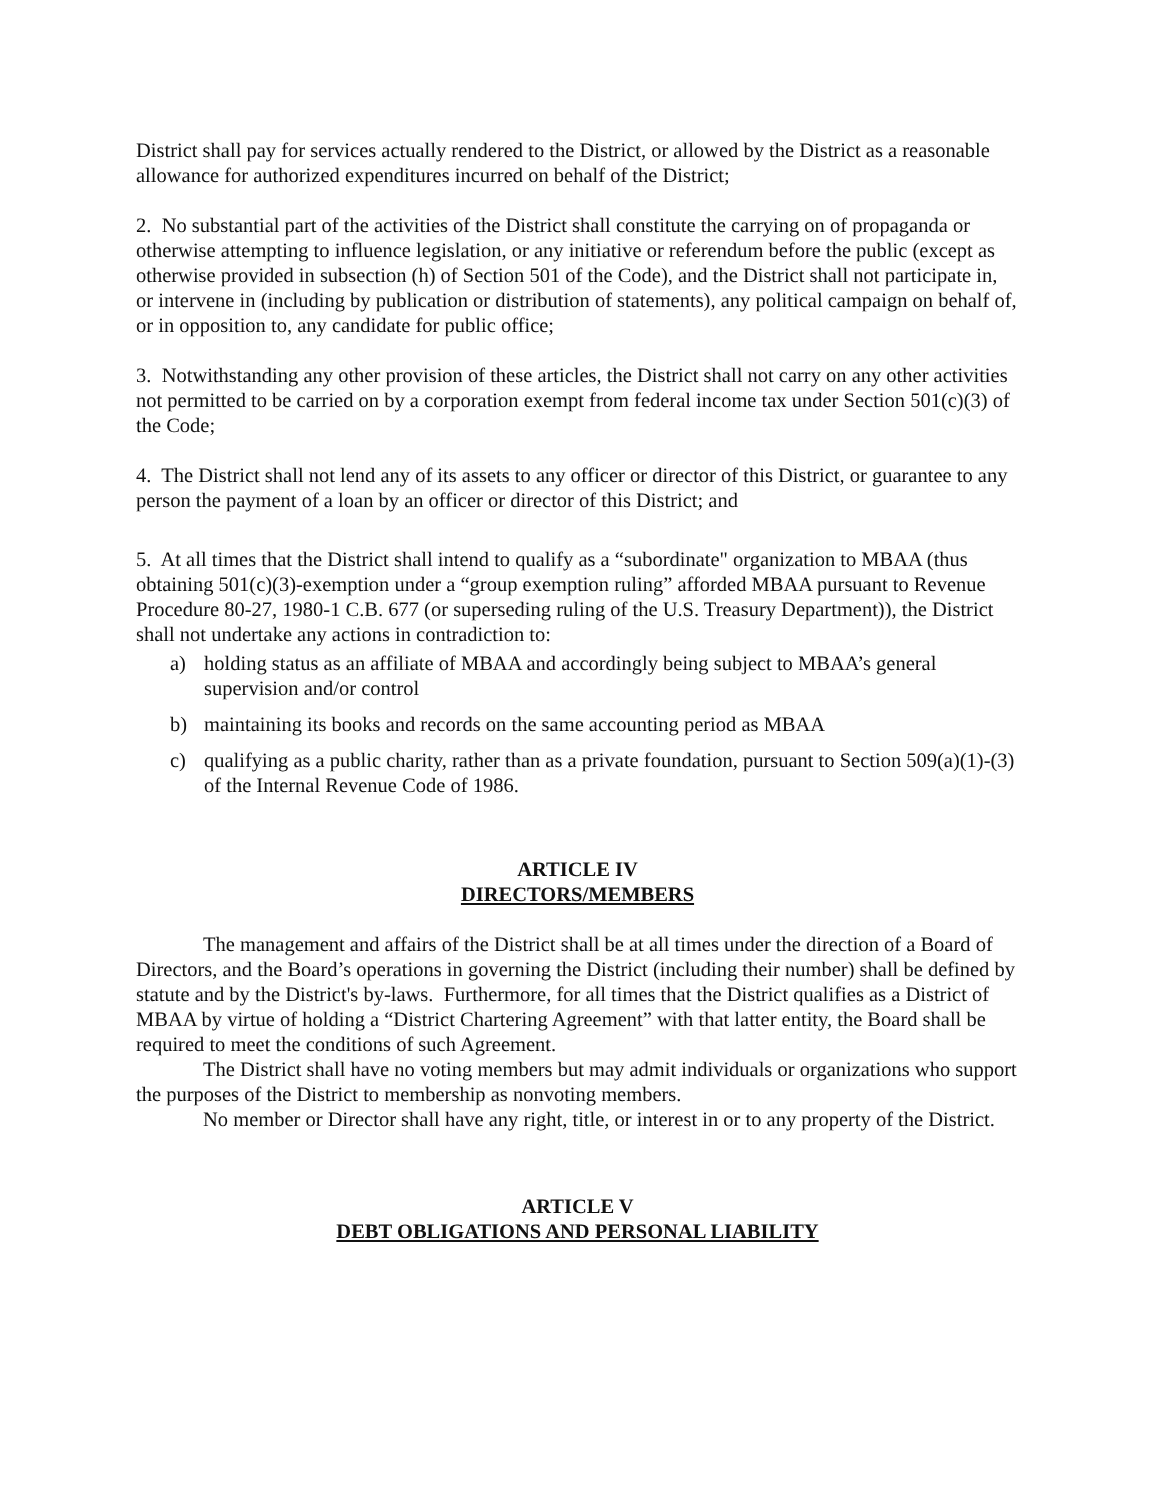District shall pay for services actually rendered to the District, or allowed by the District as a reasonable allowance for authorized expenditures incurred on behalf of the District;
2. No substantial part of the activities of the District shall constitute the carrying on of propaganda or otherwise attempting to influence legislation, or any initiative or referendum before the public (except as otherwise provided in subsection (h) of Section 501 of the Code), and the District shall not participate in, or intervene in (including by publication or distribution of statements), any political campaign on behalf of, or in opposition to, any candidate for public office;
3. Notwithstanding any other provision of these articles, the District shall not carry on any other activities not permitted to be carried on by a corporation exempt from federal income tax under Section 501(c)(3) of the Code;
4. The District shall not lend any of its assets to any officer or director of this District, or guarantee to any person the payment of a loan by an officer or director of this District; and
5. At all times that the District shall intend to qualify as a “subordinate" organization to MBAA (thus obtaining 501(c)(3)-exemption under a “group exemption ruling” afforded MBAA pursuant to Revenue Procedure 80-27, 1980-1 C.B. 677 (or superseding ruling of the U.S. Treasury Department)), the District shall not undertake any actions in contradiction to:
a) holding status as an affiliate of MBAA and accordingly being subject to MBAA’s general supervision and/or control
b) maintaining its books and records on the same accounting period as MBAA
c) qualifying as a public charity, rather than as a private foundation, pursuant to Section 509(a)(1)-(3) of the Internal Revenue Code of 1986.
ARTICLE IV
DIRECTORS/MEMBERS
The management and affairs of the District shall be at all times under the direction of a Board of Directors, and the Board’s operations in governing the District (including their number) shall be defined by statute and by the District's by-laws. Furthermore, for all times that the District qualifies as a District of MBAA by virtue of holding a “District Chartering Agreement” with that latter entity, the Board shall be required to meet the conditions of such Agreement.
The District shall have no voting members but may admit individuals or organizations who support the purposes of the District to membership as nonvoting members.
No member or Director shall have any right, title, or interest in or to any property of the District.
ARTICLE V
DEBT OBLIGATIONS AND PERSONAL LIABILITY